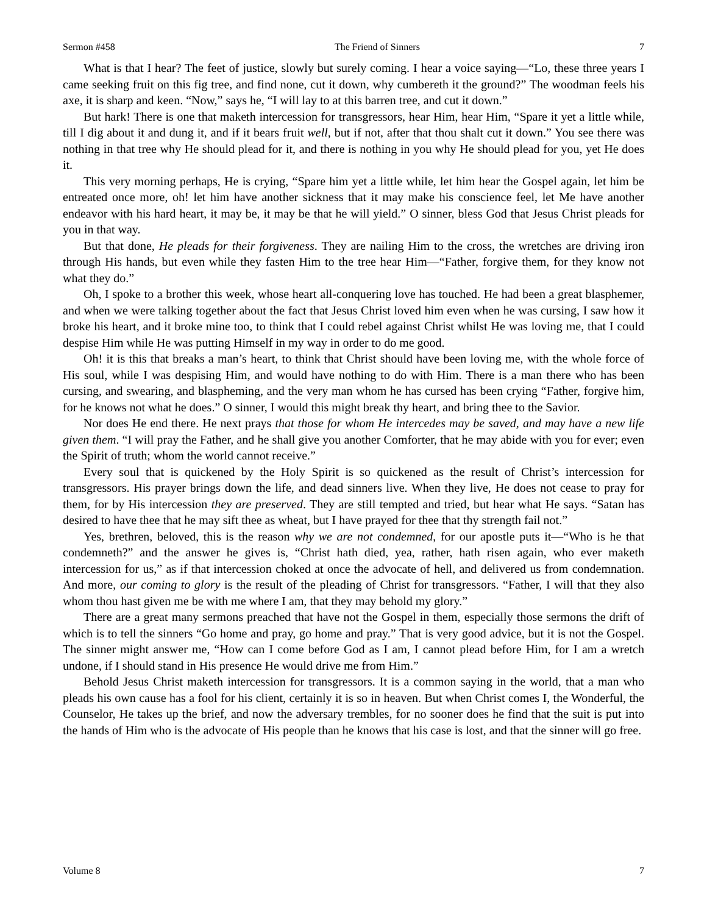Sermon #458 The Friend of Sinners 7
What is that I hear? The feet of justice, slowly but surely coming. I hear a voice saying—“Lo, these three years I came seeking fruit on this fig tree, and find none, cut it down, why cumbereth it the ground?” The woodman feels his axe, it is sharp and keen. “Now,” says he, “I will lay to at this barren tree, and cut it down.”
But hark! There is one that maketh intercession for transgressors, hear Him, hear Him, “Spare it yet a little while, till I dig about it and dung it, and if it bears fruit well, but if not, after that thou shalt cut it down.” You see there was nothing in that tree why He should plead for it, and there is nothing in you why He should plead for you, yet He does it.
This very morning perhaps, He is crying, “Spare him yet a little while, let him hear the Gospel again, let him be entreated once more, oh! let him have another sickness that it may make his conscience feel, let Me have another endeavor with his hard heart, it may be, it may be that he will yield.” O sinner, bless God that Jesus Christ pleads for you in that way.
But that done, He pleads for their forgiveness. They are nailing Him to the cross, the wretches are driving iron through His hands, but even while they fasten Him to the tree hear Him—“Father, forgive them, for they know not what they do.”
Oh, I spoke to a brother this week, whose heart all-conquering love has touched. He had been a great blasphemer, and when we were talking together about the fact that Jesus Christ loved him even when he was cursing, I saw how it broke his heart, and it broke mine too, to think that I could rebel against Christ whilst He was loving me, that I could despise Him while He was putting Himself in my way in order to do me good.
Oh! it is this that breaks a man’s heart, to think that Christ should have been loving me, with the whole force of His soul, while I was despising Him, and would have nothing to do with Him. There is a man there who has been cursing, and swearing, and blaspheming, and the very man whom he has cursed has been crying “Father, forgive him, for he knows not what he does.” O sinner, I would this might break thy heart, and bring thee to the Savior.
Nor does He end there. He next prays that those for whom He intercedes may be saved, and may have a new life given them. “I will pray the Father, and he shall give you another Comforter, that he may abide with you for ever; even the Spirit of truth; whom the world cannot receive.”
Every soul that is quickened by the Holy Spirit is so quickened as the result of Christ’s intercession for transgressors. His prayer brings down the life, and dead sinners live. When they live, He does not cease to pray for them, for by His intercession they are preserved. They are still tempted and tried, but hear what He says. “Satan has desired to have thee that he may sift thee as wheat, but I have prayed for thee that thy strength fail not.”
Yes, brethren, beloved, this is the reason why we are not condemned, for our apostle puts it—“Who is he that condemneth?” and the answer he gives is, “Christ hath died, yea, rather, hath risen again, who ever maketh intercession for us,” as if that intercession choked at once the advocate of hell, and delivered us from condemnation. And more, our coming to glory is the result of the pleading of Christ for transgressors. “Father, I will that they also whom thou hast given me be with me where I am, that they may behold my glory.”
There are a great many sermons preached that have not the Gospel in them, especially those sermons the drift of which is to tell the sinners “Go home and pray, go home and pray.” That is very good advice, but it is not the Gospel. The sinner might answer me, “How can I come before God as I am, I cannot plead before Him, for I am a wretch undone, if I should stand in His presence He would drive me from Him.”
Behold Jesus Christ maketh intercession for transgressors. It is a common saying in the world, that a man who pleads his own cause has a fool for his client, certainly it is so in heaven. But when Christ comes I, the Wonderful, the Counselor, He takes up the brief, and now the adversary trembles, for no sooner does he find that the suit is put into the hands of Him who is the advocate of His people than he knows that his case is lost, and that the sinner will go free.
Volume 8 7